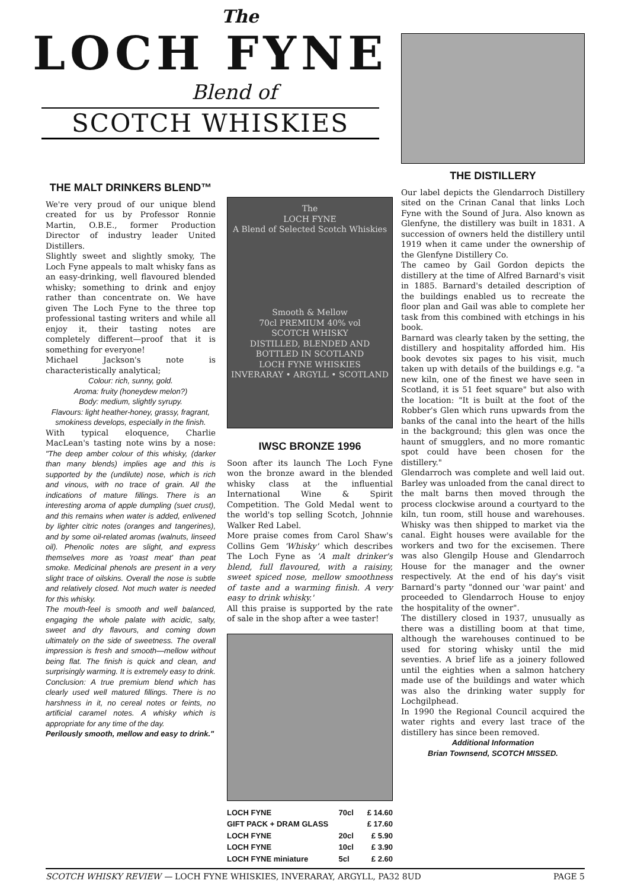The
LOCH FYNE
Blend of
SCOTCH WHISKIES
THE MALT DRINKERS BLEND™
We're very proud of our unique blend created for us by Professor Ronnie Martin, O.B.E., former Production Director of industry leader United Distillers.
Slightly sweet and slightly smoky, The Loch Fyne appeals to malt whisky fans as an easy-drinking, well flavoured blended whisky; something to drink and enjoy rather than concentrate on. We have given The Loch Fyne to the three top professional tasting writers and while all enjoy it, their tasting notes are completely different—proof that it is something for everyone!
Michael Jackson's note is characteristically analytical;
Colour: rich, sunny, gold.
Aroma: fruity (honeydew melon?)
Body: medium, slightly syrupy.
Flavours: light heather-honey, grassy, fragrant, smokiness develops, especially in the finish.
With typical eloquence, Charlie MacLean's tasting note wins by a nose: "The deep amber colour of this whisky, (darker than many blends) implies age and this is supported by the (undilute) nose, which is rich and vinous, with no trace of grain. All the indications of mature fillings. There is an interesting aroma of apple dumpling (suet crust), and this remains when water is added, enlivened by lighter citric notes (oranges and tangerines), and by some oil-related aromas (walnuts, linseed oil). Phenolic notes are slight, and express themselves more as 'roast meat' than peat smoke. Medicinal phenols are present in a very slight trace of oilskins. Overall the nose is subtle and relatively closed. Not much water is needed for this whisky.
The mouth-feel is smooth and well balanced, engaging the whole palate with acidic, salty, sweet and dry flavours, and coming down ultimately on the side of sweetness. The overall impression is fresh and smooth—mellow without being flat. The finish is quick and clean, and surprisingly warming. It is extremely easy to drink.
Conclusion: A true premium blend which has clearly used well matured fillings. There is no harshness in it, no cereal notes or feints, no artificial caramel notes. A whisky which is appropriate for any time of the day.
Perilously smooth, mellow and easy to drink."
The
LOCH FYNE
A Blend of Selected Scotch Whiskies
Smooth & Mellow
70cl PREMIUM 40% vol
SCOTCH WHISKY
DISTILLED, BLENDED AND BOTTLED IN SCOTLAND
LOCH FYNE WHISKIES
INVERARAY • ARGYLL • SCOTLAND
IWSC BRONZE 1996
Soon after its launch The Loch Fyne won the bronze award in the blended whisky class at the influential International Wine & Spirit Competition. The Gold Medal went to the world's top selling Scotch, Johnnie Walker Red Label.
More praise comes from Carol Shaw's Collins Gem 'Whisky' which describes The Loch Fyne as 'A malt drinker's blend, full flavoured, with a raisiny, sweet spiced nose, mellow smoothness of taste and a warming finish. A very easy to drink whisky.'
All this praise is supported by the rate of sale in the shop after a wee taster!
| LOCH FYNE | 70cl | £ 14.60 |
| GIFT PACK + DRAM GLASS | | £ 17.60 |
| LOCH FYNE | 20cl | £ 5.90 |
| LOCH FYNE | 10cl | £ 3.90 |
| LOCH FYNE miniature | 5cl | £ 2.60 |
THE DISTILLERY
Our label depicts the Glendarroch Distillery sited on the Crinan Canal that links Loch Fyne with the Sound of Jura. Also known as Glenfyne, the distillery was built in 1831. A succession of owners held the distillery until 1919 when it came under the ownership of the Glenfyne Distillery Co.
The cameo by Gail Gordon depicts the distillery at the time of Alfred Barnard's visit in 1885. Barnard's detailed description of the buildings enabled us to recreate the floor plan and Gail was able to complete her task from this combined with etchings in his book.
Barnard was clearly taken by the setting, the distillery and hospitality afforded him. His book devotes six pages to his visit, much taken up with details of the buildings e.g. "a new kiln, one of the finest we have seen in Scotland, it is 51 feet square" but also with the location: "It is built at the foot of the Robber's Glen which runs upwards from the banks of the canal into the heart of the hills in the background; this glen was once the haunt of smugglers, and no more romantic spot could have been chosen for the distillery."
Glendarroch was complete and well laid out. Barley was unloaded from the canal direct to the malt barns then moved through the process clockwise around a courtyard to the kiln, tun room, still house and warehouses. Whisky was then shipped to market via the canal. Eight houses were available for the workers and two for the excisemen. There was also Glengilp House and Glendarroch House for the manager and the owner respectively. At the end of his day's visit Barnard's party "donned our 'war paint' and proceeded to Glendarroch House to enjoy the hospitality of the owner".
The distillery closed in 1937, unusually as there was a distilling boom at that time, although the warehouses continued to be used for storing whisky until the mid seventies. A brief life as a joinery followed until the eighties when a salmon hatchery made use of the buildings and water which was also the drinking water supply for Lochgilphead.
In 1990 the Regional Council acquired the water rights and every last trace of the distillery has since been removed.
Additional Information
Brian Townsend, SCOTCH MISSED.
SCOTCH WHISKY REVIEW — LOCH FYNE WHISKIES, INVERARAY, ARGYLL, PA32 8UD PAGE 5